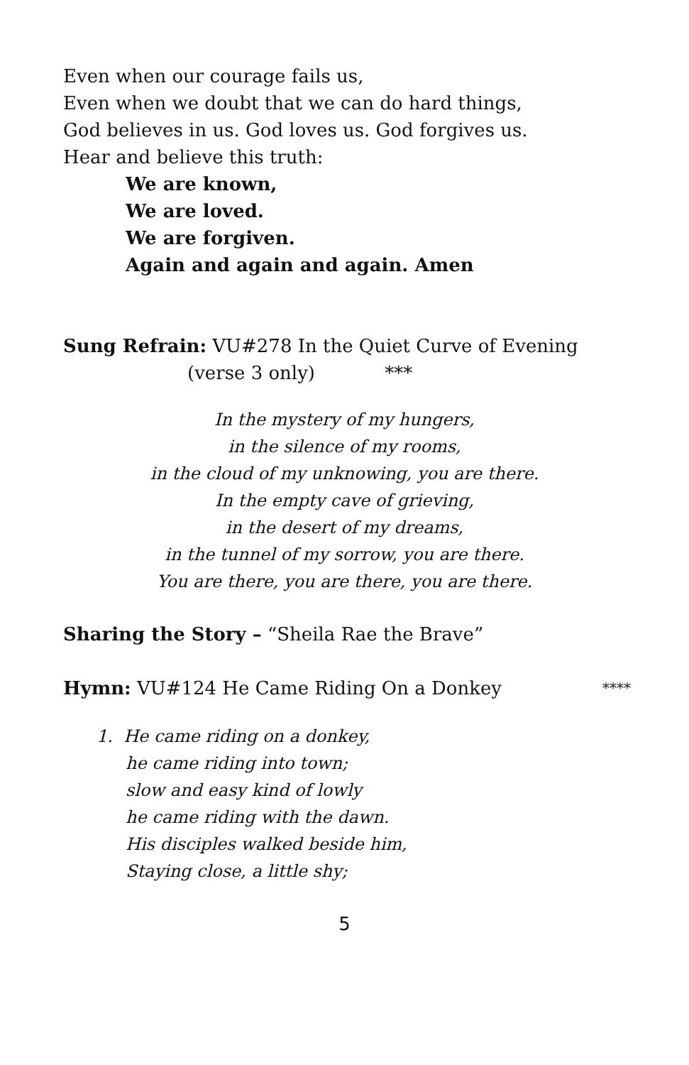Even when our courage fails us,
Even when we doubt that we can do hard things,
God believes in us. God loves us. God forgives us.
Hear and believe this truth:
We are known,
We are loved.
We are forgiven.
Again and again and again. Amen
Sung Refrain: VU#278 In the Quiet Curve of Evening
(verse 3 only) ***
In the mystery of my hungers,
in the silence of my rooms,
in the cloud of my unknowing, you are there.
In the empty cave of grieving,
in the desert of my dreams,
in the tunnel of my sorrow, you are there.
You are there, you are there, you are there.
Sharing the Story – “Sheila Rae the Brave”
Hymn: VU#124 He Came Riding On a Donkey ****
1. He came riding on a donkey,
he came riding into town;
slow and easy kind of lowly
he came riding with the dawn.
His disciples walked beside him,
Staying close, a little shy;
5